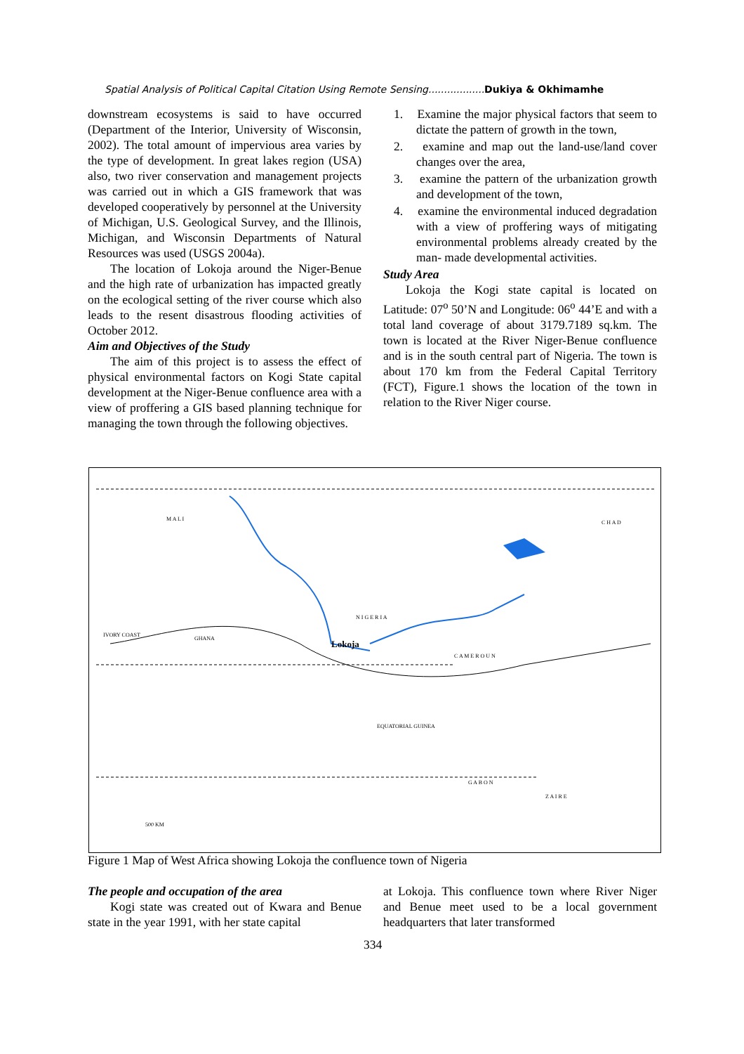Spatial Analysis of Political Capital Citation Using Remote Sensing..................Dukiya & Okhimamhe
downstream ecosystems is said to have occurred (Department of the Interior, University of Wisconsin, 2002). The total amount of impervious area varies by the type of development. In great lakes region (USA) also, two river conservation and management projects was carried out in which a GIS framework that was developed cooperatively by personnel at the University of Michigan, U.S. Geological Survey, and the Illinois, Michigan, and Wisconsin Departments of Natural Resources was used (USGS 2004a).
The location of Lokoja around the Niger-Benue and the high rate of urbanization has impacted greatly on the ecological setting of the river course which also leads to the resent disastrous flooding activities of October 2012.
Aim and Objectives of the Study
The aim of this project is to assess the effect of physical environmental factors on Kogi State capital development at the Niger-Benue confluence area with a view of proffering a GIS based planning technique for managing the town through the following objectives.
1. Examine the major physical factors that seem to dictate the pattern of growth in the town,
2. examine and map out the land-use/land cover changes over the area,
3. examine the pattern of the urbanization growth and development of the town,
4. examine the environmental induced degradation with a view of proffering ways of mitigating environmental problems already created by the man- made developmental activities.
Study Area
Lokoja the Kogi state capital is located on Latitude: 07<sup>o</sup> 50’N and Longitude: 06<sup>o</sup> 44’E and with a total land coverage of about 3179.7189 sq.km. The town is located at the River Niger-Benue confluence and is in the south central part of Nigeria. The town is about 170 km from the Federal Capital Territory (FCT), Figure.1 shows the location of the town in relation to the River Niger course.
Lokoja
N I G E R I A
C A M E R O U N
C H A D
M A L I
GHANA
IVORY COAST
EQUATORIAL GUINEA
G A B O N
Z A I R E
500 KM
Figure 1 Map of West Africa showing Lokoja the confluence town of Nigeria
The people and occupation of the area
Kogi state was created out of Kwara and Benue state in the year 1991, with her state capital
at Lokoja. This confluence town where River Niger and Benue meet used to be a local government headquarters that later transformed
334